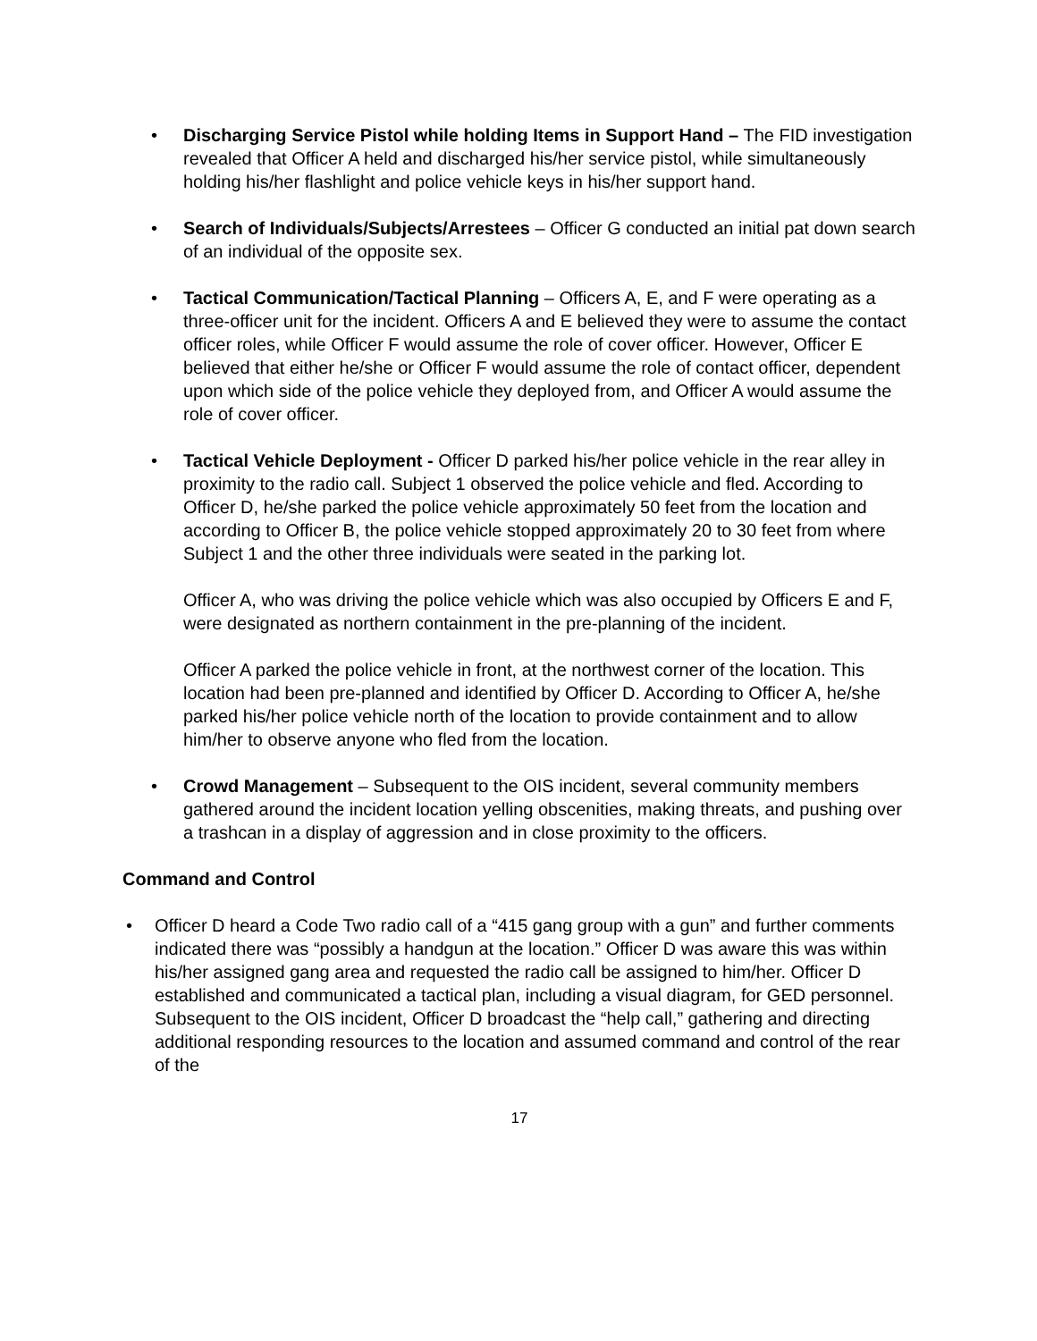• Discharging Service Pistol while holding Items in Support Hand – The FID investigation revealed that Officer A held and discharged his/her service pistol, while simultaneously holding his/her flashlight and police vehicle keys in his/her support hand.
• Search of Individuals/Subjects/Arrestees – Officer G conducted an initial pat down search of an individual of the opposite sex.
• Tactical Communication/Tactical Planning – Officers A, E, and F were operating as a three-officer unit for the incident. Officers A and E believed they were to assume the contact officer roles, while Officer F would assume the role of cover officer. However, Officer E believed that either he/she or Officer F would assume the role of contact officer, dependent upon which side of the police vehicle they deployed from, and Officer A would assume the role of cover officer.
• Tactical Vehicle Deployment - Officer D parked his/her police vehicle in the rear alley in proximity to the radio call. Subject 1 observed the police vehicle and fled. According to Officer D, he/she parked the police vehicle approximately 50 feet from the location and according to Officer B, the police vehicle stopped approximately 20 to 30 feet from where Subject 1 and the other three individuals were seated in the parking lot.
Officer A, who was driving the police vehicle which was also occupied by Officers E and F, were designated as northern containment in the pre-planning of the incident.
Officer A parked the police vehicle in front, at the northwest corner of the location. This location had been pre-planned and identified by Officer D. According to Officer A, he/she parked his/her police vehicle north of the location to provide containment and to allow him/her to observe anyone who fled from the location.
• Crowd Management – Subsequent to the OIS incident, several community members gathered around the incident location yelling obscenities, making threats, and pushing over a trashcan in a display of aggression and in close proximity to the officers.
Command and Control
• Officer D heard a Code Two radio call of a “415 gang group with a gun” and further comments indicated there was “possibly a handgun at the location.” Officer D was aware this was within his/her assigned gang area and requested the radio call be assigned to him/her. Officer D established and communicated a tactical plan, including a visual diagram, for GED personnel. Subsequent to the OIS incident, Officer D broadcast the “help call,” gathering and directing additional responding resources to the location and assumed command and control of the rear of the
17